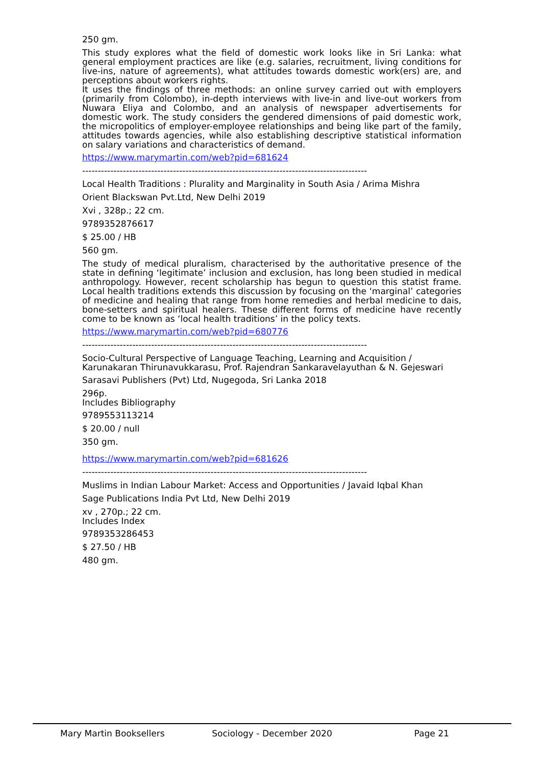250 gm.
This study explores what the field of domestic work looks like in Sri Lanka: what general employment practices are like (e.g. salaries, recruitment, living conditions for live-ins, nature of agreements), what attitudes towards domestic work(ers) are, and perceptions about workers rights.
It uses the findings of three methods: an online survey carried out with employers (primarily from Colombo), in-depth interviews with live-in and live-out workers from Nuwara Eliya and Colombo, and an analysis of newspaper advertisements for domestic work. The study considers the gendered dimensions of paid domestic work, the micropolitics of employer-employee relationships and being like part of the family, attitudes towards agencies, while also establishing descriptive statistical information on salary variations and characteristics of demand.
https://www.marymartin.com/web?pid=681624
-------------------------------------------------------------------------------------------
Local Health Traditions : Plurality and Marginality in South Asia / Arima Mishra
Orient Blackswan Pvt.Ltd, New Delhi 2019
Xvi , 328p.; 22 cm.
9789352876617
$ 25.00 / HB
560 gm.
The study of medical pluralism, characterised by the authoritative presence of the state in defining ‘legitimate’ inclusion and exclusion, has long been studied in medical anthropology. However, recent scholarship has begun to question this statist frame. Local health traditions extends this discussion by focusing on the ‘marginal’ categories of medicine and healing that range from home remedies and herbal medicine to dais, bone-setters and spiritual healers. These different forms of medicine have recently come to be known as ‘local health traditions’ in the policy texts.
https://www.marymartin.com/web?pid=680776
-------------------------------------------------------------------------------------------
Socio-Cultural Perspective of Language Teaching, Learning and Acquisition / Karunakaran Thirunavukkarasu, Prof. Rajendran Sankaravelayuthan & N. Gejeswari
Sarasavi Publishers (Pvt) Ltd, Nugegoda, Sri Lanka 2018
296p.
Includes Bibliography
9789553113214
$ 20.00 / null
350 gm.
https://www.marymartin.com/web?pid=681626
-------------------------------------------------------------------------------------------
Muslims in Indian Labour Market: Access and Opportunities / Javaid Iqbal Khan
Sage Publications India Pvt Ltd, New Delhi 2019
xv , 270p.; 22 cm.
Includes Index
9789353286453
$ 27.50 / HB
480 gm.
Mary Martin Booksellers Sociology - December 2020 Page 21